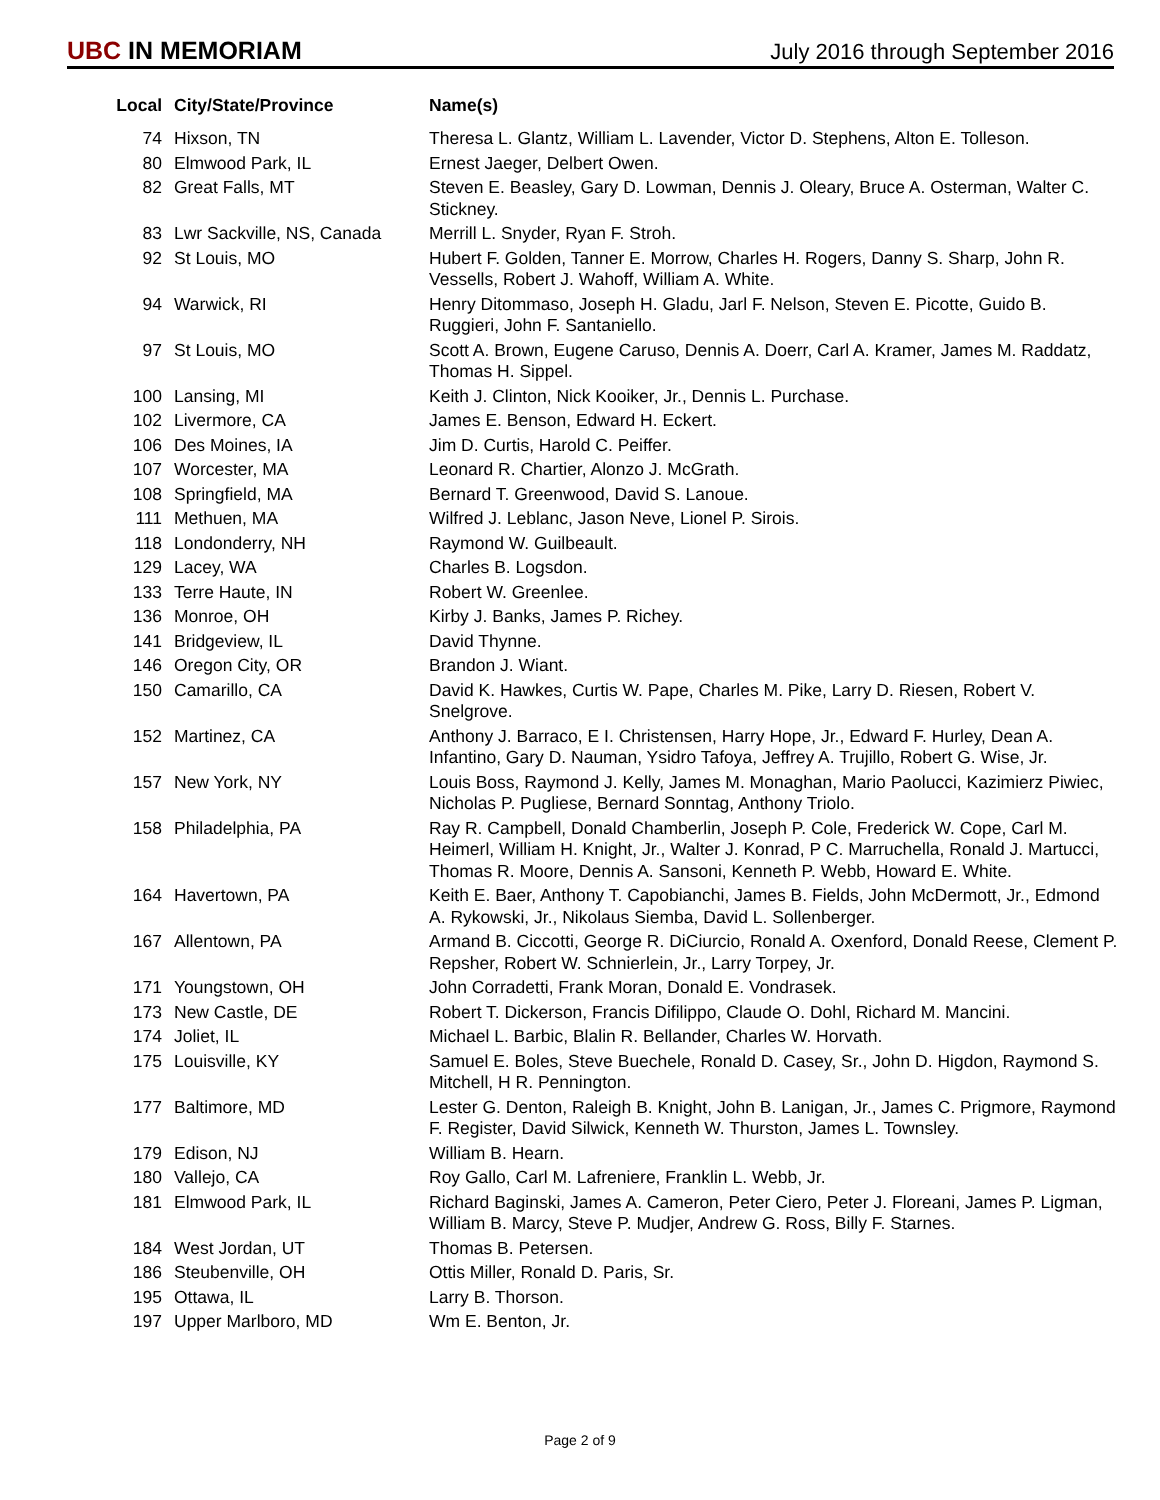UBC IN MEMORIAM
July 2016 through September 2016
| Local | City/State/Province | Name(s) |
| --- | --- | --- |
| 74 | Hixson, TN | Theresa L. Glantz, William L. Lavender, Victor D. Stephens, Alton E. Tolleson. |
| 80 | Elmwood Park, IL | Ernest Jaeger, Delbert Owen. |
| 82 | Great Falls, MT | Steven E. Beasley, Gary D. Lowman, Dennis J. Oleary, Bruce A. Osterman, Walter C. Stickney. |
| 83 | Lwr Sackville, NS, Canada | Merrill L. Snyder, Ryan F. Stroh. |
| 92 | St Louis, MO | Hubert F. Golden, Tanner E. Morrow, Charles H. Rogers, Danny S. Sharp, John R. Vessells, Robert J. Wahoff, William A. White. |
| 94 | Warwick, RI | Henry Ditommaso, Joseph H. Gladu, Jarl F. Nelson, Steven E. Picotte, Guido B. Ruggieri, John F. Santaniello. |
| 97 | St Louis, MO | Scott A. Brown, Eugene Caruso, Dennis A. Doerr, Carl A. Kramer, James M. Raddatz, Thomas H. Sippel. |
| 100 | Lansing, MI | Keith J. Clinton, Nick Kooiker, Jr., Dennis L. Purchase. |
| 102 | Livermore, CA | James E. Benson, Edward H. Eckert. |
| 106 | Des Moines, IA | Jim D. Curtis, Harold C. Peiffer. |
| 107 | Worcester, MA | Leonard R. Chartier, Alonzo J. McGrath. |
| 108 | Springfield, MA | Bernard T. Greenwood, David S. Lanoue. |
| 111 | Methuen, MA | Wilfred J. Leblanc, Jason Neve, Lionel P. Sirois. |
| 118 | Londonderry, NH | Raymond W. Guilbeault. |
| 129 | Lacey, WA | Charles B. Logsdon. |
| 133 | Terre Haute, IN | Robert W. Greenlee. |
| 136 | Monroe, OH | Kirby J. Banks, James P. Richey. |
| 141 | Bridgeview, IL | David Thynne. |
| 146 | Oregon City, OR | Brandon J. Wiant. |
| 150 | Camarillo, CA | David K. Hawkes, Curtis W. Pape, Charles M. Pike, Larry D. Riesen, Robert V. Snelgrove. |
| 152 | Martinez, CA | Anthony J. Barraco, E I. Christensen, Harry Hope, Jr., Edward F. Hurley, Dean A. Infantino, Gary D. Nauman, Ysidro Tafoya, Jeffrey A. Trujillo, Robert G. Wise, Jr. |
| 157 | New York, NY | Louis Boss, Raymond J. Kelly, James M. Monaghan, Mario Paolucci, Kazimierz Piwiec, Nicholas P. Pugliese, Bernard Sonntag, Anthony Triolo. |
| 158 | Philadelphia, PA | Ray R. Campbell, Donald Chamberlin, Joseph P. Cole, Frederick W. Cope, Carl M. Heimerl, William H. Knight, Jr., Walter J. Konrad, P C. Marruchella, Ronald J. Martucci, Thomas R. Moore, Dennis A. Sansoni, Kenneth P. Webb, Howard E. White. |
| 164 | Havertown, PA | Keith E. Baer, Anthony T. Capobianchi, James B. Fields, John McDermott, Jr., Edmond A. Rykowski, Jr., Nikolaus Siemba, David L. Sollenberger. |
| 167 | Allentown, PA | Armand B. Ciccotti, George R. DiCiurcio, Ronald A. Oxenford, Donald Reese, Clement P. Repsher, Robert W. Schnierlein, Jr., Larry Torpey, Jr. |
| 171 | Youngstown, OH | John Corradetti, Frank Moran, Donald E. Vondrasek. |
| 173 | New Castle, DE | Robert T. Dickerson, Francis Difilippo, Claude O. Dohl, Richard M. Mancini. |
| 174 | Joliet, IL | Michael L. Barbic, Blalin R. Bellander, Charles W. Horvath. |
| 175 | Louisville, KY | Samuel E. Boles, Steve Buechele, Ronald D. Casey, Sr., John D. Higdon, Raymond S. Mitchell, H R. Pennington. |
| 177 | Baltimore, MD | Lester G. Denton, Raleigh B. Knight, John B. Lanigan, Jr., James C. Prigmore, Raymond F. Register, David Silwick, Kenneth W. Thurston, James L. Townsley. |
| 179 | Edison, NJ | William B. Hearn. |
| 180 | Vallejo, CA | Roy Gallo, Carl M. Lafreniere, Franklin L. Webb, Jr. |
| 181 | Elmwood Park, IL | Richard Baginski, James A. Cameron, Peter Ciero, Peter J. Floreani, James P. Ligman, William B. Marcy, Steve P. Mudjer, Andrew G. Ross, Billy F. Starnes. |
| 184 | West Jordan, UT | Thomas B. Petersen. |
| 186 | Steubenville, OH | Ottis Miller, Ronald D. Paris, Sr. |
| 195 | Ottawa, IL | Larry B. Thorson. |
| 197 | Upper Marlboro, MD | Wm E. Benton, Jr. |
Page 2 of 9